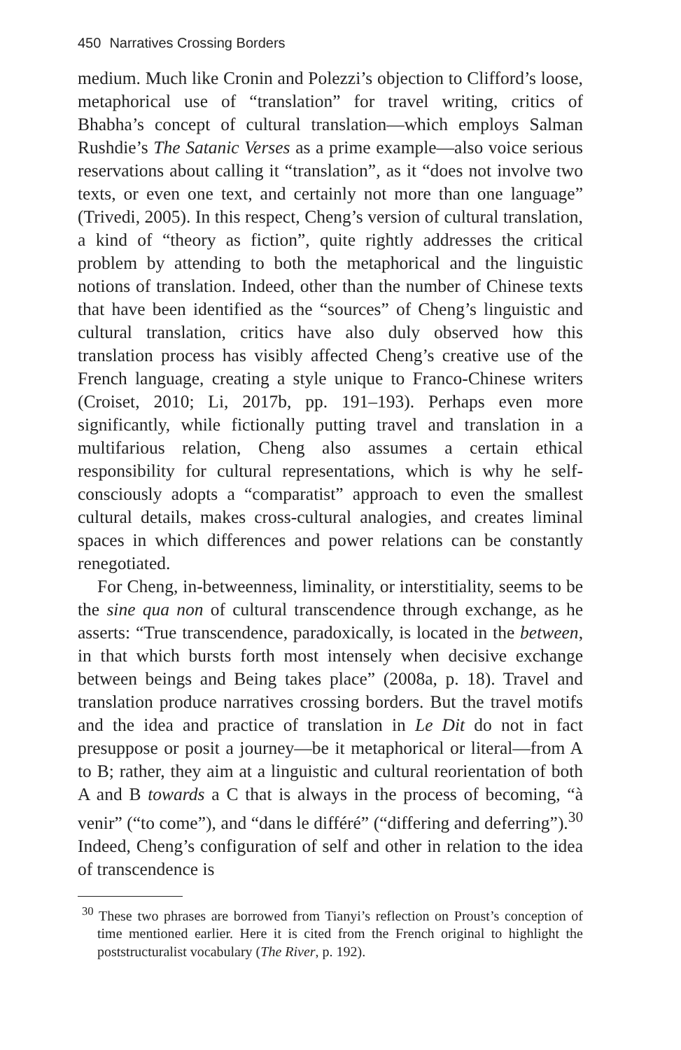450 Narratives Crossing Borders
medium. Much like Cronin and Polezzi’s objection to Clifford’s loose, metaphorical use of “translation” for travel writing, critics of Bhabha’s concept of cultural translation—which employs Salman Rushdie’s The Satanic Verses as a prime example—also voice serious reservations about calling it “translation”, as it “does not involve two texts, or even one text, and certainly not more than one language” (Trivedi, 2005). In this respect, Cheng’s version of cultural translation, a kind of “theory as fiction”, quite rightly addresses the critical problem by attending to both the metaphorical and the linguistic notions of translation. Indeed, other than the number of Chinese texts that have been identified as the “sources” of Cheng’s linguistic and cultural translation, critics have also duly observed how this translation process has visibly affected Cheng’s creative use of the French language, creating a style unique to Franco-Chinese writers (Croiset, 2010; Li, 2017b, pp. 191–193). Perhaps even more significantly, while fictionally putting travel and translation in a multifarious relation, Cheng also assumes a certain ethical responsibility for cultural representations, which is why he self-consciously adopts a “comparatist” approach to even the smallest cultural details, makes cross-cultural analogies, and creates liminal spaces in which differences and power relations can be constantly renegotiated.
For Cheng, in-betweenness, liminality, or interstitiality, seems to be the sine qua non of cultural transcendence through exchange, as he asserts: “True transcendence, paradoxically, is located in the between, in that which bursts forth most intensely when decisive exchange between beings and Being takes place” (2008a, p. 18). Travel and translation produce narratives crossing borders. But the travel motifs and the idea and practice of translation in Le Dit do not in fact presuppose or posit a journey—be it metaphorical or literal—from A to B; rather, they aim at a linguistic and cultural reorientation of both A and B towards a C that is always in the process of becoming, “à venir” (“to come”), and “dans le différé” (“differing and deferring”).<sup>30</sup> Indeed, Cheng’s configuration of self and other in relation to the idea of transcendence is
<sup>30</sup> These two phrases are borrowed from Tianyi’s reflection on Proust’s conception of time mentioned earlier. Here it is cited from the French original to highlight the poststructuralist vocabulary (The River, p. 192).